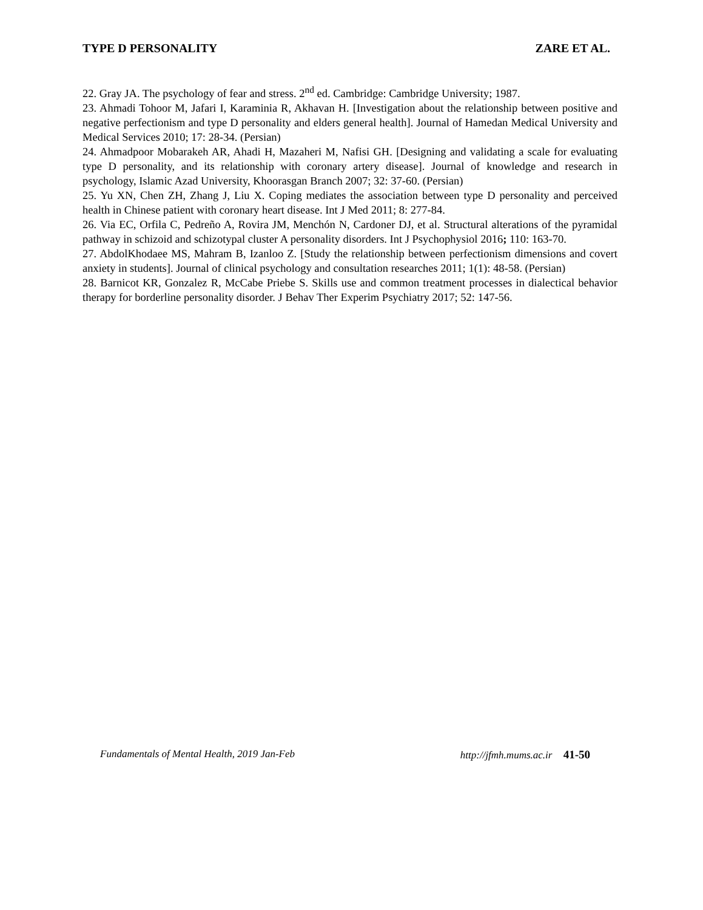TYPE D PERSONALITY ZARE ET AL.
22. Gray JA. The psychology of fear and stress. 2<sup>nd</sup> ed. Cambridge: Cambridge University; 1987.
23. Ahmadi Tohoor M, Jafari I, Karaminia R, Akhavan H. [Investigation about the relationship between positive and negative perfectionism and type D personality and elders general health]. Journal of Hamedan Medical University and Medical Services 2010; 17: 28-34. (Persian)
24. Ahmadpoor Mobarakeh AR, Ahadi H, Mazaheri M, Nafisi GH. [Designing and validating a scale for evaluating type D personality, and its relationship with coronary artery disease]. Journal of knowledge and research in psychology, Islamic Azad University, Khoorasgan Branch 2007; 32: 37-60. (Persian)
25. Yu XN, Chen ZH, Zhang J, Liu X. Coping mediates the association between type D personality and perceived health in Chinese patient with coronary heart disease. Int J Med 2011; 8: 277-84.
26. Via EC, Orfila C, Pedreño A, Rovira JM, Menchón N, Cardoner DJ, et al. Structural alterations of the pyramidal pathway in schizoid and schizotypal cluster A personality disorders. Int J Psychophysiol 2016; 110: 163-70.
27. AbdolKhodaee MS, Mahram B, Izanloo Z. [Study the relationship between perfectionism dimensions and covert anxiety in students]. Journal of clinical psychology and consultation researches 2011; 1(1): 48-58. (Persian)
28. Barnicot KR, Gonzalez R, McCabe Priebe S. Skills use and common treatment processes in dialectical behavior therapy for borderline personality disorder. J Behav Ther Experim Psychiatry 2017; 52: 147-56.
Fundamentals of Mental Health, 2019 Jan-Feb http://jfmh.mums.ac.ir 41-50